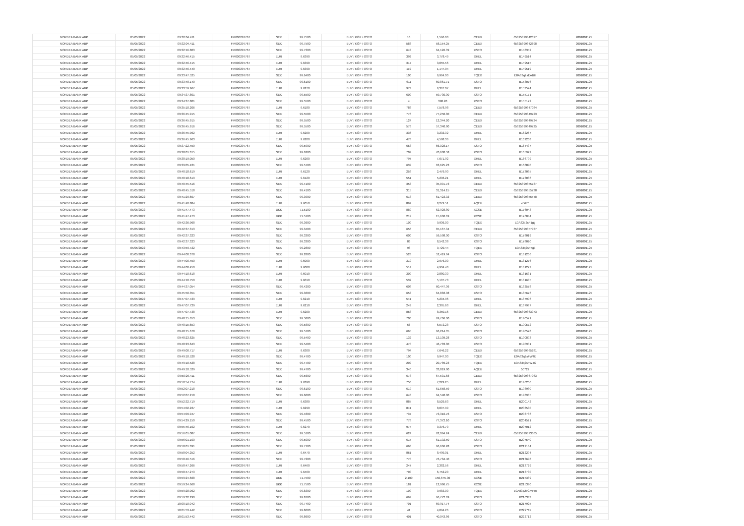| NORDEA BANK ABP | 05/05/2022 | 09:32:04.411 | FI4000297767 | SEK | 99.7500 | BUY / KÖP / OSTO | 16 | 1,596.00 | CEUX | 65825899842697 | 20010011​25 |
| NORDEA BANK ABP | 05/05/2022 | 09:32:04.411 | FI4000297767 | SEK | 99.7500 | BUY / KÖP / OSTO | 583 | 58,154.25 | CEUX | 65825899842698 | 2001001125 |
| NORDEA BANK ABP | 05/05/2022 | 09:32:16.803 | FI4000297767 | SEK | 99.7300 | BUY / KÖP / OSTO | 643 | 64,126.39 | XSTO | B148342 | 2001001125 |
| NORDEA BANK ABP | 05/05/2022 | 09:32:46.415 | FI4000297767 | EUR | 9.6390 | BUY / KÖP / OSTO | 392 | 3,778.49 | XHEL | B149514 | 2001001125 |
| NORDEA BANK ABP | 05/05/2022 | 09:32:46.415 | FI4000297767 | EUR | 9.6390 | BUY / KÖP / OSTO | 317 | 3,055.56 | XHEL | B149515 | 2001001125 |
| NORDEA BANK ABP | 05/05/2022 | 09:32:46.440 | FI4000297767 | EUR | 9.6390 | BUY / KÖP / OSTO | 119 | 1,147.04 | XHEL | B149519 | 2001001125 |
| NORDEA BANK ABP | 05/05/2022 | 09:33:47.525 | FI4000297767 | SEK | 99.6400 | BUY / KÖP / OSTO | 100 | 9,964.00 | TQEX | E0A83q2sEABH | 2001001125 |
| NORDEA BANK ABP | 05/05/2022 | 09:33:48.140 | FI4000297767 | SEK | 99.6100 | BUY / KÖP / OSTO | 611 | 60,861.71 | XSTO | B153076 | 2001001125 |
| NORDEA BANK ABP | 05/05/2022 | 09:33:59.967 | FI4000297767 | EUR | 9.6270 | BUY / KÖP / OSTO | 973 | 9,367.07 | XHEL | B153574 | 2001001125 |
| NORDEA BANK ABP | 05/05/2022 | 09:34:37.801 | FI4000297767 | SEK | 99.5500 | BUY / KÖP / OSTO | 600 | 59,730.00 | XSTO | B155171 | 2001001125 |
| NORDEA BANK ABP | 05/05/2022 | 09:34:37.801 | FI4000297767 | SEK | 99.5500 | BUY / KÖP / OSTO | 4 | 398.20 | XSTO | B155172 | 2001001125 |
| NORDEA BANK ABP | 05/05/2022 | 09:35:10.206 | FI4000297767 | EUR | 9.6180 | BUY / KÖP / OSTO | 788 | 7,578.98 | CEUX | 65825899847084 | 2001001125 |
| NORDEA BANK ABP | 05/05/2022 | 09:36:45.915 | FI4000297767 | SEK | 99.5500 | BUY / KÖP / OSTO | 776 | 77,250.80 | CEUX | 65825899849723 | 2001001125 |
| NORDEA BANK ABP | 05/05/2022 | 09:36:45.915 | FI4000297767 | SEK | 99.5500 | BUY / KÖP / OSTO | 124 | 12,344.20 | CEUX | 65825899849724 | 2001001125 |
| NORDEA BANK ABP | 05/05/2022 | 09:36:45.916 | FI4000297767 | SEK | 99.5500 | BUY / KÖP / OSTO | 576 | 57,340.80 | CEUX | 65825899849725 | 2001001125 |
| NORDEA BANK ABP | 05/05/2022 | 09:36:45.962 | FI4000297767 | EUR | 9.6200 | BUY / KÖP / OSTO | 336 | 3,232.32 | XHEL | B162267 | 2001001125 |
| NORDEA BANK ABP | 05/05/2022 | 09:36:45.963 | FI4000297767 | EUR | 9.6200 | BUY / KÖP / OSTO | 478 | 4,598.36 | XHEL | B162268 | 2001001125 |
| NORDEA BANK ABP | 05/05/2022 | 09:37:22.450 | FI4000297767 | SEK | 99.5900 | BUY / KÖP / OSTO | 663 | 66,028.17 | XSTO | B164437 | 2001001125 |
| NORDEA BANK ABP | 05/05/2022 | 09:38:01.315 | FI4000297767 | SEK | 99.6200 | BUY / KÖP / OSTO | 709 | 70,630.58 | XSTO | B165922 | 2001001125 |
| NORDEA BANK ABP | 05/05/2022 | 09:38:19.050 | FI4000297767 | EUR | 9.6260 | BUY / KÖP / OSTO | 797 | 7,671.92 | XHEL | B166799 | 2001001125 |
| NORDEA BANK ABP | 05/05/2022 | 09:39:05.421 | FI4000297767 | SEK | 99.5700 | BUY / KÖP / OSTO | 639 | 63,625.23 | XSTO | B168890 | 2001001125 |
| NORDEA BANK ABP | 05/05/2022 | 09:40:18.619 | FI4000297767 | EUR | 9.6120 | BUY / KÖP / OSTO | 258 | 2,479.90 | XHEL | B173085 | 2001001125 |
| NORDEA BANK ABP | 05/05/2022 | 09:40:18.619 | FI4000297767 | EUR | 9.6120 | BUY / KÖP / OSTO | 551 | 5,296.21 | XHEL | B173086 | 2001001125 |
| NORDEA BANK ABP | 05/05/2022 | 09:40:45.516 | FI4000297767 | SEK | 99.4100 | BUY / KÖP / OSTO | 353 | 35,091.73 | CEUX | 65825899855737 | 2001001125 |
| NORDEA BANK ABP | 05/05/2022 | 09:40:45.518 | FI4000297767 | SEK | 99.4100 | BUY / KÖP / OSTO | 315 | 31,314.15 | CEUX | 65825899855738 | 2001001125 |
| NORDEA BANK ABP | 05/05/2022 | 09:41:29.607 | FI4000297767 | SEK | 99.3900 | BUY / KÖP / OSTO | 618 | 61,423.02 | CEUX | 65825899856548 | 2001001125 |
| NORDEA BANK ABP | 05/05/2022 | 09:41:40.884 | FI4000297767 | EUR | 9.6050 | BUY / KÖP / OSTO | 862 | 8,279.51 | AQEU | 45670 | 2001001125 |
| NORDEA BANK ABP | 05/05/2022 | 09:41:47.473 | FI4000297767 | DKK | 71.5100 | BUY / KÖP / OSTO | 880 | 62,928.80 | XCSE | B176043 | 2001001125 |
| NORDEA BANK ABP | 05/05/2022 | 09:41:47.473 | FI4000297767 | DKK | 71.5100 | BUY / KÖP / OSTO | 219 | 15,660.69 | XCSE | B176044 | 2001001125 |
| NORDEA BANK ABP | 05/05/2022 | 09:42:36.968 | FI4000297767 | SEK | 99.3600 | BUY / KÖP / OSTO | 100 | 9,936.00 | TQEX | E0A83q2sF1gg | 2001001125 |
| NORDEA BANK ABP | 05/05/2022 | 09:42:37.313 | FI4000297767 | SEK | 99.3400 | BUY / KÖP / OSTO | 656 | 65,167.04 | CEUX | 65825899857937 | 2001001125 |
| NORDEA BANK ABP | 05/05/2022 | 09:42:37.323 | FI4000297767 | SEK | 99.3300 | BUY / KÖP / OSTO | 600 | 59,598.00 | XSTO | B178019 | 2001001125 |
| NORDEA BANK ABP | 05/05/2022 | 09:42:37.323 | FI4000297767 | SEK | 99.3300 | BUY / KÖP / OSTO | 86 | 8,542.38 | XSTO | B178020 | 2001001125 |
| NORDEA BANK ABP | 05/05/2022 | 09:43:59.722 | FI4000297767 | SEK | 99.2800 | BUY / KÖP / OSTO | 98 | 9,729.44 | TQEX | E0A83q2sF7gk | 2001001125 |
| NORDEA BANK ABP | 05/05/2022 | 09:44:00.378 | FI4000297767 | SEK | 99.2800 | BUY / KÖP / OSTO | 528 | 52,419.84 | XSTO | B181266 | 2001001125 |
| NORDEA BANK ABP | 05/05/2022 | 09:44:00.450 | FI4000297767 | EUR | 9.6000 | BUY / KÖP / OSTO | 310 | 2,976.00 | XHEL | B181276 | 2001001125 |
| NORDEA BANK ABP | 05/05/2022 | 09:44:00.450 | FI4000297767 | EUR | 9.6000 | BUY / KÖP / OSTO | 514 | 4,934.40 | XHEL | B181277 | 2001001125 |
| NORDEA BANK ABP | 05/05/2022 | 09:44:10.618 | FI4000297767 | EUR | 9.6010 | BUY / KÖP / OSTO | 300 | 2,880.30 | XHEL | B181631 | 2001001125 |
| NORDEA BANK ABP | 05/05/2022 | 09:44:10.750 | FI4000297767 | EUR | 9.6010 | BUY / KÖP / OSTO | 532 | 5,107.73 | XHEL | B181635 | 2001001125 |
| NORDEA BANK ABP | 05/05/2022 | 09:44:37.054 | FI4000297767 | SEK | 99.4200 | BUY / KÖP / OSTO | 608 | 60,447.36 | XSTO | B182578 | 2001001125 |
| NORDEA BANK ABP | 05/05/2022 | 09:45:50.351 | FI4000297767 | SEK | 99.3600 | BUY / KÖP / OSTO | 653 | 64,882.08 | XSTO | B185676 | 2001001125 |
| NORDEA BANK ABP | 05/05/2022 | 09:47:07.729 | FI4000297767 | EUR | 9.6210 | BUY / KÖP / OSTO | 541 | 5,204.96 | XHEL | B187996 | 2001001125 |
| NORDEA BANK ABP | 05/05/2022 | 09:47:07.729 | FI4000297767 | EUR | 9.6210 | BUY / KÖP / OSTO | 249 | 2,395.63 | XHEL | B187997 | 2001001125 |
| NORDEA BANK ABP | 05/05/2022 | 09:47:07.738 | FI4000297767 | EUR | 9.6200 | BUY / KÖP / OSTO | 868 | 8,350.16 | CEUX | 65825899863073 | 2001001125 |
| NORDEA BANK ABP | 05/05/2022 | 09:48:15.653 | FI4000297767 | SEK | 99.5800 | BUY / KÖP / OSTO | 700 | 69,706.00 | XSTO | B190571 | 2001001125 |
| NORDEA BANK ABP | 05/05/2022 | 09:48:15.653 | FI4000297767 | SEK | 99.5800 | BUY / KÖP / OSTO | 66 | 6,572.28 | XSTO | B190572 | 2001001125 |
| NORDEA BANK ABP | 05/05/2022 | 09:48:15.678 | FI4000297767 | SEK | 99.5700 | BUY / KÖP / OSTO | 665 | 66,214.05 | XSTO | B190578 | 2001001125 |
| NORDEA BANK ABP | 05/05/2022 | 09:48:23.825 | FI4000297767 | SEK | 99.5400 | BUY / KÖP / OSTO | 132 | 13,139.28 | XSTO | B190893 | 2001001125 |
| NORDEA BANK ABP | 05/05/2022 | 09:48:23.843 | FI4000297767 | SEK | 99.5400 | BUY / KÖP / OSTO | 470 | 46,783.80 | XSTO | B190901 | 2001001125 |
| NORDEA BANK ABP | 05/05/2022 | 09:49:00.717 | FI4000297767 | EUR | 9.6300 | BUY / KÖP / OSTO | 794 | 7,646.22 | CEUX | 65825899865281 | 2001001125 |
| NORDEA BANK ABP | 05/05/2022 | 09:49:10.528 | FI4000297767 | SEK | 99.4700 | BUY / KÖP / OSTO | 100 | 9,947.00 | TQEX | E0A83q2sFW4E | 2001001125 |
| NORDEA BANK ABP | 05/05/2022 | 09:49:10.528 | FI4000297767 | SEK | 99.4700 | BUY / KÖP / OSTO | 209 | 20,789.23 | TQEX | E0A83q2sFW4G | 2001001125 |
| NORDEA BANK ABP | 05/05/2022 | 09:49:10.529 | FI4000297767 | SEK | 99.4700 | BUY / KÖP / OSTO | 340 | 33,819.80 | AQEU | 50722 | 2001001125 |
| NORDEA BANK ABP | 05/05/2022 | 09:50:29.411 | FI4000297767 | SEK | 99.5600 | BUY / KÖP / OSTO | 678 | 67,501.68 | CEUX | 65825899867063 | 2001001125 |
| NORDEA BANK ABP | 05/05/2022 | 09:50:54.774 | FI4000297767 | EUR | 9.6390 | BUY / KÖP / OSTO | 750 | 7,229.25 | XHEL | B196206 | 2001001125 |
| NORDEA BANK ABP | 05/05/2022 | 09:52:07.218 | FI4000297767 | SEK | 99.6100 | BUY / KÖP / OSTO | 619 | 61,658.59 | XSTO | B198980 | 2001001125 |
| NORDEA BANK ABP | 05/05/2022 | 09:52:07.218 | FI4000297767 | SEK | 99.6000 | BUY / KÖP / OSTO | 648 | 64,540.80 | XSTO | B198985 | 2001001125 |
| NORDEA BANK ABP | 05/05/2022 | 09:52:32.719 | FI4000297767 | EUR | 9.6380 | BUY / KÖP / OSTO | 885 | 8,529.63 | XHEL | B200142 | 2001001125 |
| NORDEA BANK ABP | 05/05/2022 | 09:54:02.227 | FI4000297767 | EUR | 9.6290 | BUY / KÖP / OSTO | 841 | 8,097.99 | XHEL | B203530 | 2001001125 |
| NORDEA BANK ABP | 05/05/2022 | 09:54:09.947 | FI4000297767 | SEK | 99.4800 | BUY / KÖP / OSTO | 737 | 73,316.76 | XSTO | B203786 | 2001001125 |
| NORDEA BANK ABP | 05/05/2022 | 09:54:29.150 | FI4000297767 | SEK | 99.4500 | BUY / KÖP / OSTO | 778 | 77,372.10 | XSTO | B204521 | 2001001125 |
| NORDEA BANK ABP | 05/05/2022 | 09:55:46.102 | FI4000297767 | EUR | 9.6270 | BUY / KÖP / OSTO | 974 | 9,376.70 | XHEL | B207012 | 2001001125 |
| NORDEA BANK ABP | 05/05/2022 | 09:56:01.087 | FI4000297767 | SEK | 99.5100 | BUY / KÖP / OSTO | 624 | 62,094.24 | CEUX | 65825899873665 | 2001001125 |
| NORDEA BANK ABP | 05/05/2022 | 09:56:01.100 | FI4000297767 | SEK | 99.5000 | BUY / KÖP / OSTO | 615 | 61,192.50 | XSTO | B207540 | 2001001125 |
| NORDEA BANK ABP | 05/05/2022 | 09:58:01.391 | FI4000297767 | SEK | 99.7100 | BUY / KÖP / OSTO | 668 | 66,606.28 | XSTO | B212184 | 2001001125 |
| NORDEA BANK ABP | 05/05/2022 | 09:58:04.252 | FI4000297767 | EUR | 9.6470 | BUY / KÖP / OSTO | 861 | 8,499.01 | XHEL | B212294 | 2001001125 |
| NORDEA BANK ABP | 05/05/2022 | 09:58:46.516 | FI4000297767 | SEK | 99.7200 | BUY / KÖP / OSTO | 770 | 76,784.40 | XSTO | B213698 | 2001001125 |
| NORDEA BANK ABP | 05/05/2022 | 09:58:47.266 | FI4000297767 | EUR | 9.6460 | BUY / KÖP / OSTO | 247 | 2,382.56 | XHEL | B213729 | 2001001125 |
| NORDEA BANK ABP | 05/05/2022 | 09:58:47.273 | FI4000297767 | EUR | 9.6460 | BUY / KÖP / OSTO | 700 | 6,752.20 | XHEL | B213730 | 2001001125 |
| NORDEA BANK ABP | 05/05/2022 | 09:59:24.668 | FI4000297767 | DKK | 71.7500 | BUY / KÖP / OSTO | 2,100 | 150,675.00 | XCSE | B215389 | 2001001125 |
| NORDEA BANK ABP | 05/05/2022 | 09:59:24.668 | FI4000297767 | DKK | 71.7500 | BUY / KÖP / OSTO | 181 | 12,986.75 | XCSE | B215390 | 2001001125 |
| NORDEA BANK ABP | 05/05/2022 | 09:59:28.062 | FI4000297767 | SEK | 99.8300 | BUY / KÖP / OSTO | 100 | 9,983.00 | TQEX | E0A83q2sGMPm | 2001001125 |
| NORDEA BANK ABP | 05/05/2022 | 09:59:32.290 | FI4000297767 | SEK | 99.8100 | BUY / KÖP / OSTO | 669 | 66,772.89 | XSTO | B216333 | 2001001125 |
| NORDEA BANK ABP | 05/05/2022 | 10:00:10.042 | FI4000297767 | SEK | 99.7400 | BUY / KÖP / OSTO | 701 | 69,917.74 | XSTO | B217925 | 2001001125 |
| NORDEA BANK ABP | 05/05/2022 | 10:01:53.442 | FI4000297767 | SEK | 99.8600 | BUY / KÖP / OSTO | 41 | 4,094.26 | XSTO | B222711 | 2001001125 |
| NORDEA BANK ABP | 05/05/2022 | 10:01:53.442 | FI4000297767 | SEK | 99.8600 | BUY / KÖP / OSTO | 401 | 40,043.86 | XSTO | B222712 | 2001001125 |